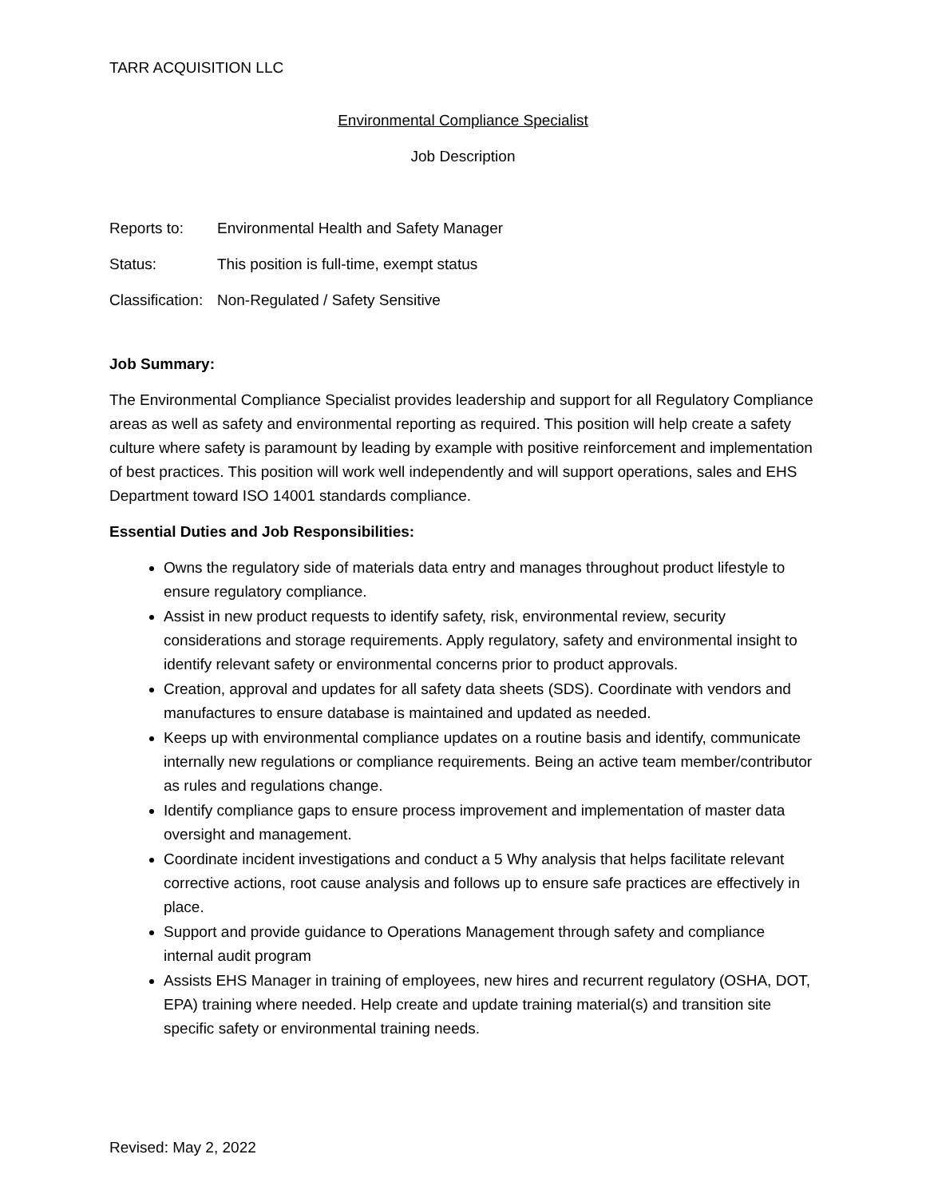TARR ACQUISITION LLC
Environmental Compliance Specialist
Job Description
Reports to: Environmental Health and Safety Manager
Status: This position is full-time, exempt status
Classification: Non-Regulated / Safety Sensitive
Job Summary:
The Environmental Compliance Specialist provides leadership and support for all Regulatory Compliance areas as well as safety and environmental reporting as required. This position will help create a safety culture where safety is paramount by leading by example with positive reinforcement and implementation of best practices. This position will work well independently and will support operations, sales and EHS Department toward ISO 14001 standards compliance.
Essential Duties and Job Responsibilities:
Owns the regulatory side of materials data entry and manages throughout product lifestyle to ensure regulatory compliance.
Assist in new product requests to identify safety, risk, environmental review, security considerations and storage requirements. Apply regulatory, safety and environmental insight to identify relevant safety or environmental concerns prior to product approvals.
Creation, approval and updates for all safety data sheets (SDS). Coordinate with vendors and manufactures to ensure database is maintained and updated as needed.
Keeps up with environmental compliance updates on a routine basis and identify, communicate internally new regulations or compliance requirements. Being an active team member/contributor as rules and regulations change.
Identify compliance gaps to ensure process improvement and implementation of master data oversight and management.
Coordinate incident investigations and conduct a 5 Why analysis that helps facilitate relevant corrective actions, root cause analysis and follows up to ensure safe practices are effectively in place.
Support and provide guidance to Operations Management through safety and compliance internal audit program
Assists EHS Manager in training of employees, new hires and recurrent regulatory (OSHA, DOT, EPA) training where needed. Help create and update training material(s) and transition site specific safety or environmental training needs.
Revised: May 2, 2022